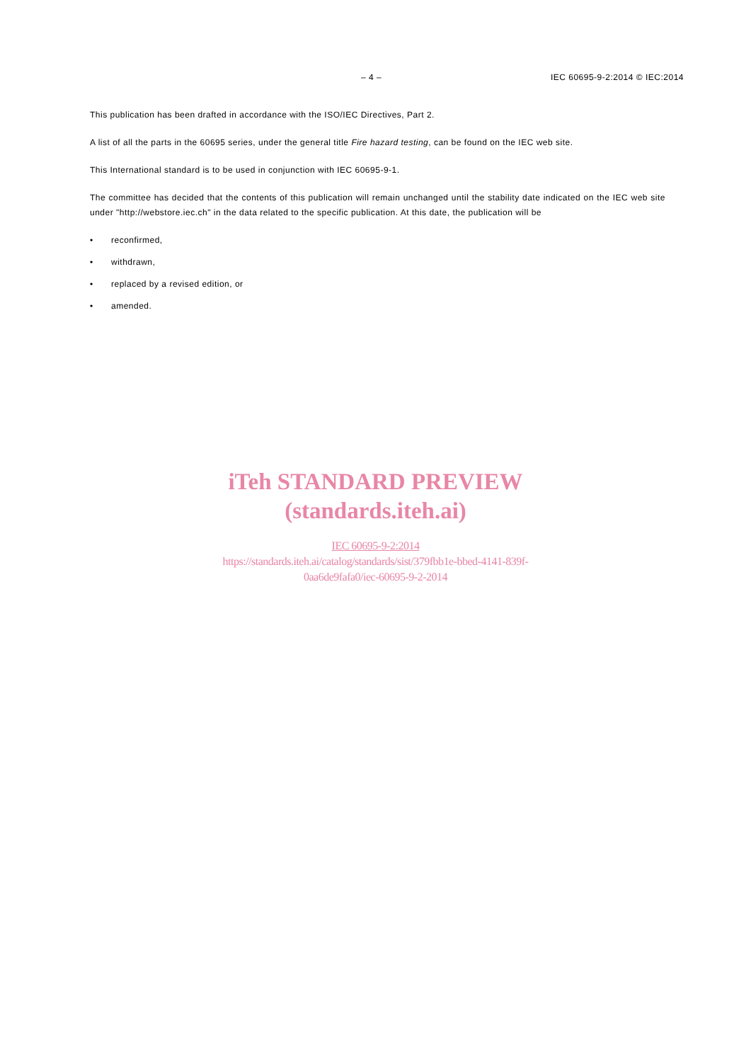– 4 – IEC 60695-9-2:2014 © IEC:2014
This publication has been drafted in accordance with the ISO/IEC Directives, Part 2.
A list of all the parts in the 60695 series, under the general title Fire hazard testing, can be found on the IEC web site.
This International standard is to be used in conjunction with IEC 60695-9-1.
The committee has decided that the contents of this publication will remain unchanged until the stability date indicated on the IEC web site under "http://webstore.iec.ch" in the data related to the specific publication. At this date, the publication will be
• reconfirmed,
• withdrawn,
• replaced by a revised edition, or
• amended.
iTeh STANDARD PREVIEW
(standards.iteh.ai)
IEC 60695-9-2:2014
https://standards.iteh.ai/catalog/standards/sist/379fbb1e-bbed-4141-839f-
0aa6de9fafa0/iec-60695-9-2-2014